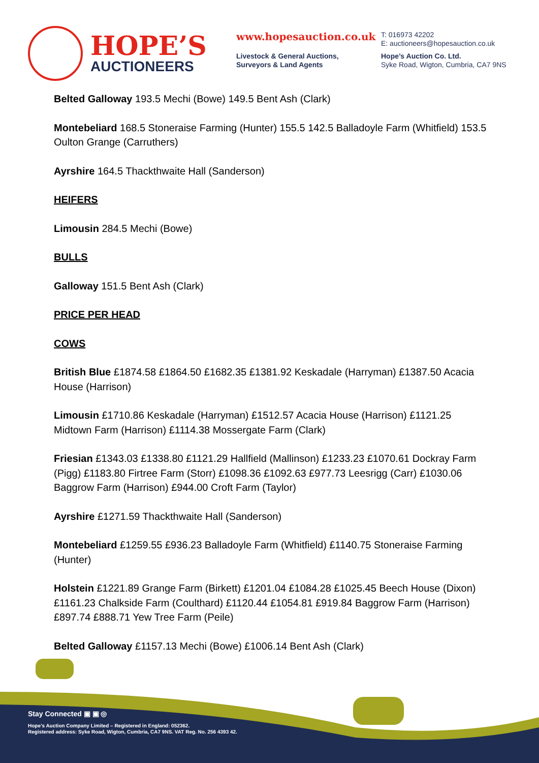HOPE’S
AUCTIONEERS
www.hopesauction.co.uk
Livestock & General Auctions,
Surveyors & Land Agents
T: 016973 42202
E: auctioneers@hopesauction.co.uk
Hope’s Auction Co. Ltd.
Syke Road, Wigton, Cumbria, CA7 9NS
Belted Galloway 193.5 Mechi (Bowe) 149.5 Bent Ash (Clark)
Montebeliard 168.5 Stoneraise Farming (Hunter) 155.5 142.5 Balladoyle Farm (Whitfield) 153.5 Oulton Grange (Carruthers)
Ayrshire 164.5 Thackthwaite Hall (Sanderson)
HEIFERS
Limousin 284.5 Mechi (Bowe)
BULLS
Galloway 151.5 Bent Ash (Clark)
PRICE PER HEAD
COWS
British Blue £1874.58 £1864.50 £1682.35 £1381.92 Keskadale (Harryman) £1387.50 Acacia House (Harrison)
Limousin £1710.86 Keskadale (Harryman) £1512.57 Acacia House (Harrison) £1121.25 Midtown Farm (Harrison) £1114.38 Mossergate Farm (Clark)
Friesian £1343.03 £1338.80 £1121.29 Hallfield (Mallinson) £1233.23 £1070.61 Dockray Farm (Pigg) £1183.80 Firtree Farm (Storr) £1098.36 £1092.63 £977.73 Leesrigg (Carr) £1030.06 Baggrow Farm (Harrison) £944.00 Croft Farm (Taylor)
Ayrshire £1271.59 Thackthwaite Hall (Sanderson)
Montebeliard £1259.55 £936.23 Balladoyle Farm (Whitfield) £1140.75 Stoneraise Farming (Hunter)
Holstein £1221.89 Grange Farm (Birkett) £1201.04 £1084.28 £1025.45 Beech House (Dixon) £1161.23 Chalkside Farm (Coulthard) £1120.44 £1054.81 £919.84 Baggrow Farm (Harrison) £897.74 £888.71 Yew Tree Farm (Peile)
Belted Galloway £1157.13 Mechi (Bowe) £1006.14 Bent Ash (Clark)
Stay Connected ▣ ▣ ◎
Hope’s Auction Company Limited – Registered in England: 052362.
Registered address: Syke Road, Wigton, Cumbria, CA7 9NS. VAT Reg. No. 256 4393 42.